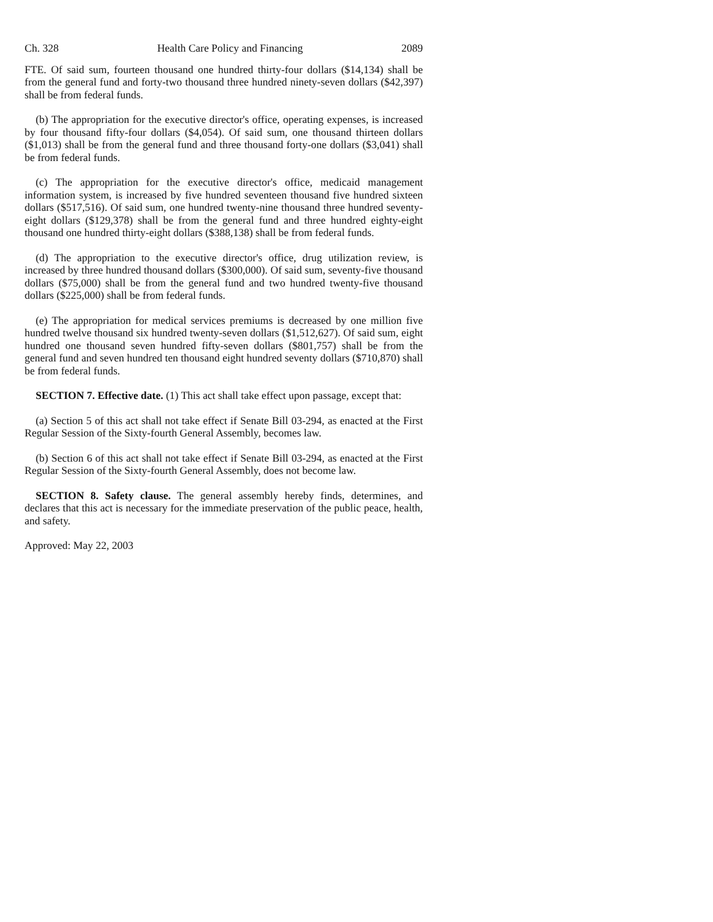Ch. 328 Health Care Policy and Financing 2089
FTE. Of said sum, fourteen thousand one hundred thirty-four dollars ($14,134) shall be from the general fund and forty-two thousand three hundred ninety-seven dollars ($42,397) shall be from federal funds.
(b) The appropriation for the executive director's office, operating expenses, is increased by four thousand fifty-four dollars ($4,054). Of said sum, one thousand thirteen dollars ($1,013) shall be from the general fund and three thousand forty-one dollars ($3,041) shall be from federal funds.
(c) The appropriation for the executive director's office, medicaid management information system, is increased by five hundred seventeen thousand five hundred sixteen dollars ($517,516). Of said sum, one hundred twenty-nine thousand three hundred seventy-eight dollars ($129,378) shall be from the general fund and three hundred eighty-eight thousand one hundred thirty-eight dollars ($388,138) shall be from federal funds.
(d) The appropriation to the executive director's office, drug utilization review, is increased by three hundred thousand dollars ($300,000). Of said sum, seventy-five thousand dollars ($75,000) shall be from the general fund and two hundred twenty-five thousand dollars ($225,000) shall be from federal funds.
(e) The appropriation for medical services premiums is decreased by one million five hundred twelve thousand six hundred twenty-seven dollars ($1,512,627). Of said sum, eight hundred one thousand seven hundred fifty-seven dollars ($801,757) shall be from the general fund and seven hundred ten thousand eight hundred seventy dollars ($710,870) shall be from federal funds.
SECTION 7. Effective date. (1) This act shall take effect upon passage, except that:
(a) Section 5 of this act shall not take effect if Senate Bill 03-294, as enacted at the First Regular Session of the Sixty-fourth General Assembly, becomes law.
(b) Section 6 of this act shall not take effect if Senate Bill 03-294, as enacted at the First Regular Session of the Sixty-fourth General Assembly, does not become law.
SECTION 8. Safety clause. The general assembly hereby finds, determines, and declares that this act is necessary for the immediate preservation of the public peace, health, and safety.
Approved: May 22, 2003